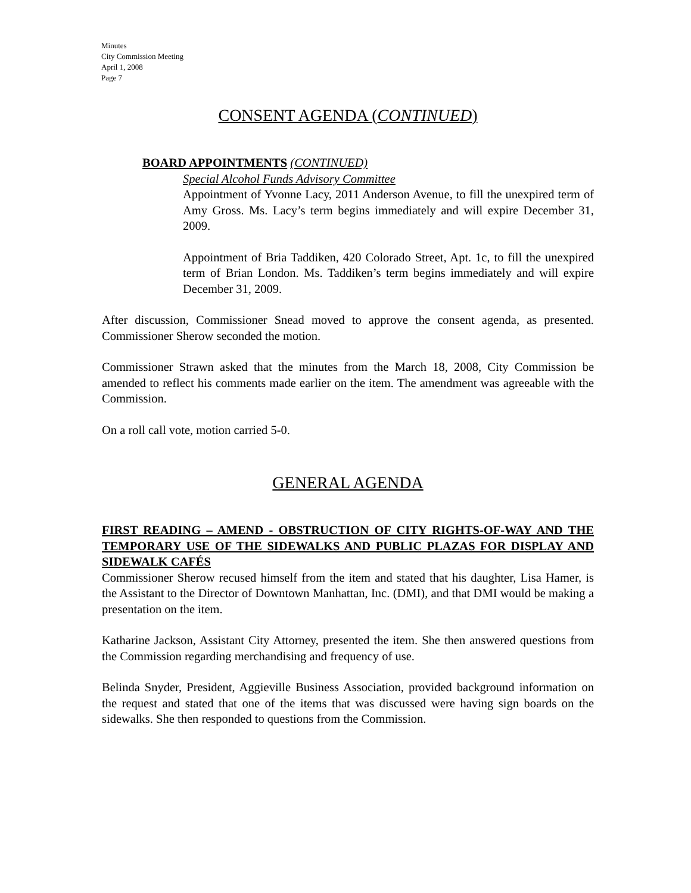Minutes
City Commission Meeting
April 1, 2008
Page 7
CONSENT AGENDA (CONTINUED)
BOARD APPOINTMENTS (CONTINUED)
Special Alcohol Funds Advisory Committee
Appointment of Yvonne Lacy, 2011 Anderson Avenue, to fill the unexpired term of Amy Gross. Ms. Lacy’s term begins immediately and will expire December 31, 2009.
Appointment of Bria Taddiken, 420 Colorado Street, Apt. 1c, to fill the unexpired term of Brian London. Ms. Taddiken’s term begins immediately and will expire December 31, 2009.
After discussion, Commissioner Snead moved to approve the consent agenda, as presented. Commissioner Sherow seconded the motion.
Commissioner Strawn asked that the minutes from the March 18, 2008, City Commission be amended to reflect his comments made earlier on the item. The amendment was agreeable with the Commission.
On a roll call vote, motion carried 5-0.
GENERAL AGENDA
FIRST READING – AMEND - OBSTRUCTION OF CITY RIGHTS-OF-WAY AND THE TEMPORARY USE OF THE SIDEWALKS AND PUBLIC PLAZAS FOR DISPLAY AND SIDEWALK CAFÉS
Commissioner Sherow recused himself from the item and stated that his daughter, Lisa Hamer, is the Assistant to the Director of Downtown Manhattan, Inc. (DMI), and that DMI would be making a presentation on the item.
Katharine Jackson, Assistant City Attorney, presented the item. She then answered questions from the Commission regarding merchandising and frequency of use.
Belinda Snyder, President, Aggieville Business Association, provided background information on the request and stated that one of the items that was discussed were having sign boards on the sidewalks. She then responded to questions from the Commission.